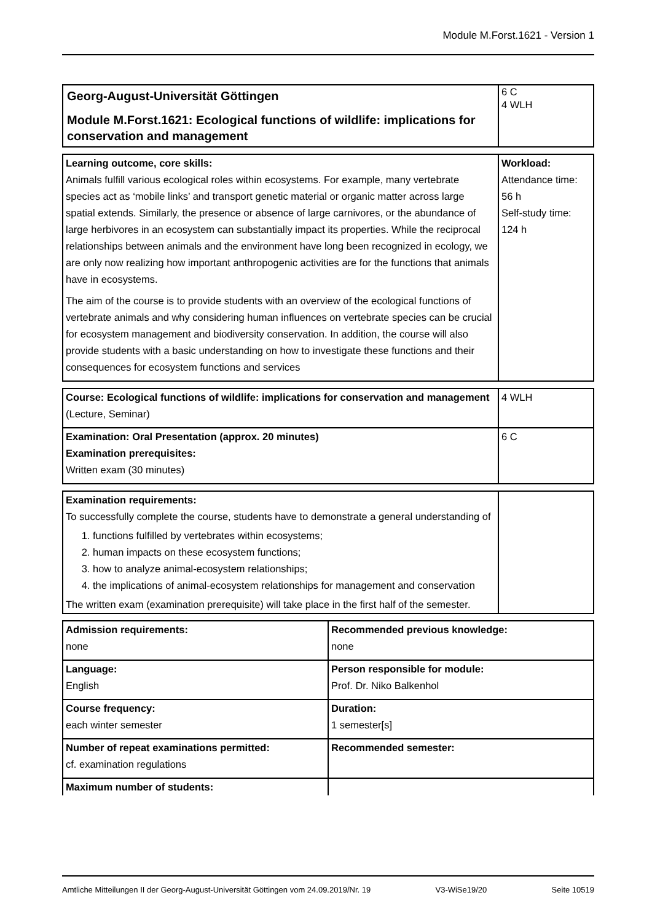Module M.Forst.1621 - Version 1
| Georg-August-Universität Göttingen Module M.Forst.1621: Ecological functions of wildlife: implications for conservation and management | 6 C 4 WLH |
| Learning outcome, core skills: Animals fulfill various ecological roles within ecosystems. For example, many vertebrate species act as ‘mobile links’ and transport genetic material or organic matter across large spatial extends. Similarly, the presence or absence of large carnivores, or the abundance of large herbivores in an ecosystem can substantially impact its properties. While the reciprocal relationships between animals and the environment have long been recognized in ecology, we are only now realizing how important anthropogenic activities are for the functions that animals have in ecosystems. The aim of the course is to provide students with an overview of the ecological functions of vertebrate animals and why considering human influences on vertebrate species can be crucial for ecosystem management and biodiversity conservation. In addition, the course will also provide students with a basic understanding on how to investigate these functions and their consequences for ecosystem functions and services | Workload: Attendance time: 56 h Self-study time: 124 h |
| Course: Ecological functions of wildlife: implications for conservation and management (Lecture, Seminar) | 4 WLH |
| Examination: Oral Presentation (approx. 20 minutes) Examination prerequisites: Written exam (30 minutes) | 6 C |
| Examination requirements: To successfully complete the course, students have to demonstrate a general understanding of 1. functions fulfilled by vertebrates within ecosystems; 2. human impacts on these ecosystem functions; 3. how to analyze animal-ecosystem relationships; 4. the implications of animal-ecosystem relationships for management and conservation The written exam (examination prerequisite) will take place in the first half of the semester. | |
| Admission requirements: none | Recommended previous knowledge: none |
| Language: English | Person responsible for module: Prof. Dr. Niko Balkenhol |
| Course frequency: each winter semester | Duration: 1 semester[s] |
| Number of repeat examinations permitted: cf. examination regulations | Recommended semester: |
| Maximum number of students: | |
Amtliche Mitteilungen II der Georg-August-Universität Göttingen vom 24.09.2019/Nr. 19 V3-WiSe19/20 Seite 10519